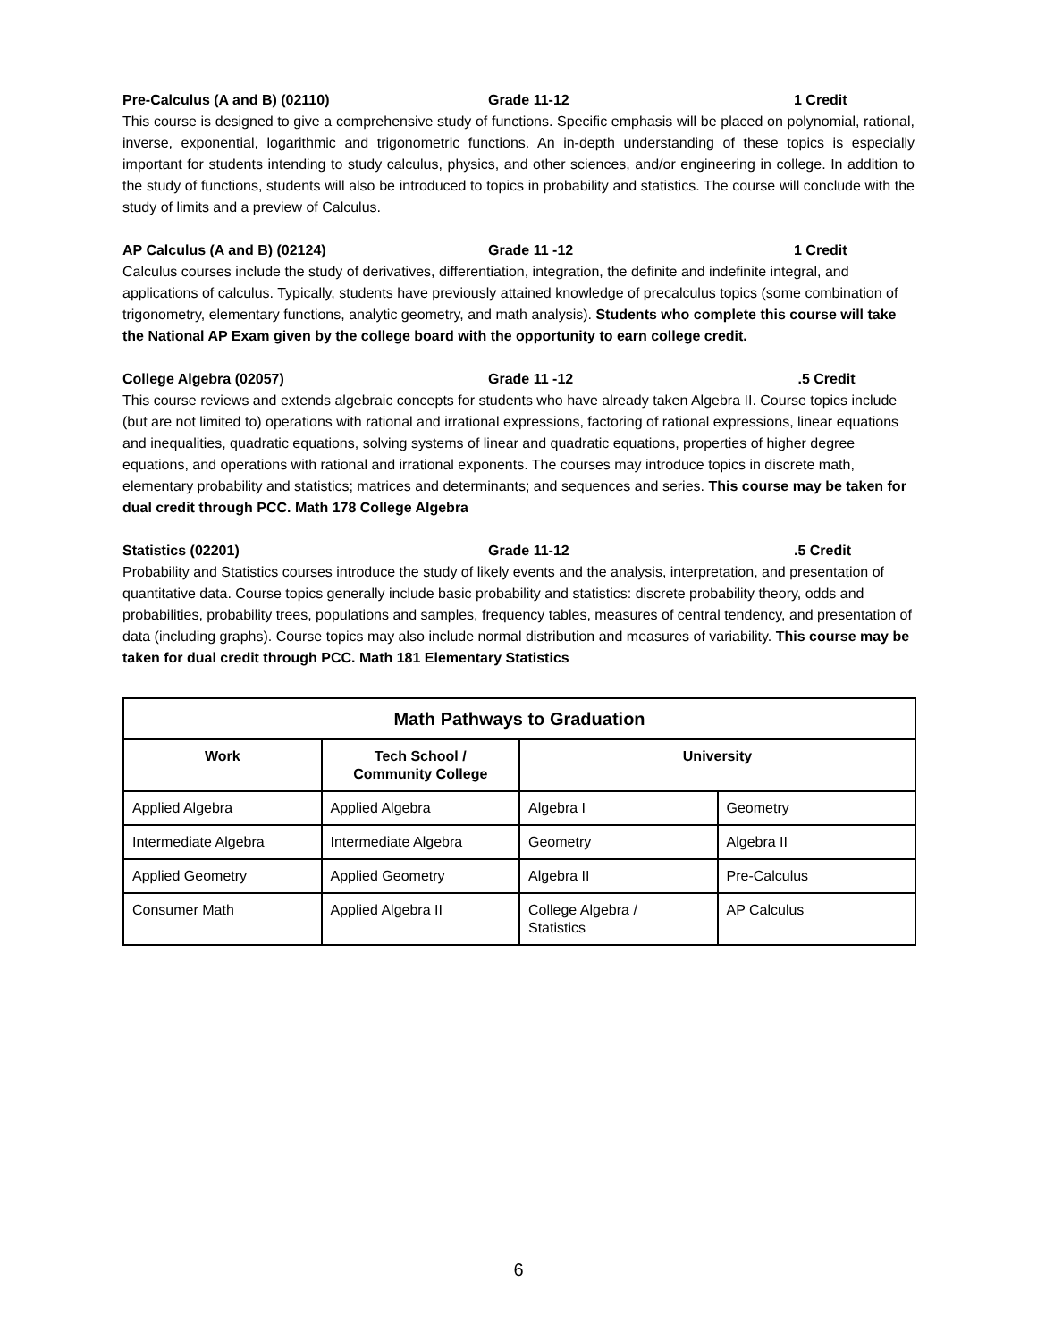Pre-Calculus (A and B) (02110) Grade 11-12 1 Credit
This course is designed to give a comprehensive study of functions. Specific emphasis will be placed on polynomial, rational, inverse, exponential, logarithmic and trigonometric functions. An in-depth understanding of these topics is especially important for students intending to study calculus, physics, and other sciences, and/or engineering in college. In addition to the study of functions, students will also be introduced to topics in probability and statistics. The course will conclude with the study of limits and a preview of Calculus.
AP Calculus (A and B) (02124) Grade 11 -12 1 Credit
Calculus courses include the study of derivatives, differentiation, integration, the definite and indefinite integral, and applications of calculus. Typically, students have previously attained knowledge of precalculus topics (some combination of trigonometry, elementary functions, analytic geometry, and math analysis). Students who complete this course will take the National AP Exam given by the college board with the opportunity to earn college credit.
College Algebra (02057) Grade 11 -12 .5 Credit
This course reviews and extends algebraic concepts for students who have already taken Algebra II. Course topics include (but are not limited to) operations with rational and irrational expressions, factoring of rational expressions, linear equations and inequalities, quadratic equations, solving systems of linear and quadratic equations, properties of higher degree equations, and operations with rational and irrational exponents. The courses may introduce topics in discrete math, elementary probability and statistics; matrices and determinants; and sequences and series. This course may be taken for dual credit through PCC. Math 178 College Algebra
Statistics (02201) Grade 11-12.5 Credit
Probability and Statistics courses introduce the study of likely events and the analysis, interpretation, and presentation of quantitative data. Course topics generally include basic probability and statistics: discrete probability theory, odds and probabilities, probability trees, populations and samples, frequency tables, measures of central tendency, and presentation of data (including graphs). Course topics may also include normal distribution and measures of variability. This course may be taken for dual credit through PCC. Math 181 Elementary Statistics
| Math Pathways to Graduation | | | |
| --- | --- | --- | --- |
| Work | Tech School / Community College | University | |
| Applied Algebra | Applied Algebra | Algebra I | Geometry |
| Intermediate Algebra | Intermediate Algebra | Geometry | Algebra II |
| Applied Geometry | Applied Geometry | Algebra II | Pre-Calculus |
| Consumer Math | Applied Algebra II | College Algebra / Statistics | AP Calculus |
6